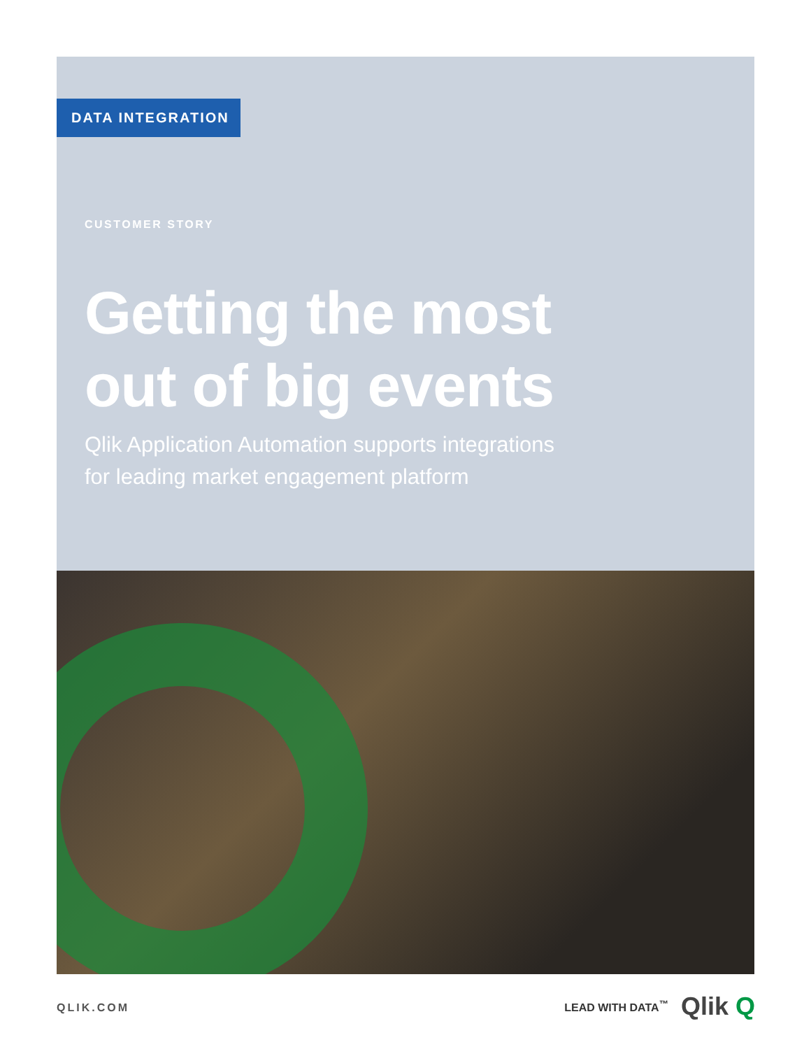DATA INTEGRATION
CUSTOMER STORY
Getting the most
out of big events
Qlik Application Automation supports integrations
for leading market engagement platform
QLIK.COM
LEAD WITH DATA<sup>™</sup> Qlik Q